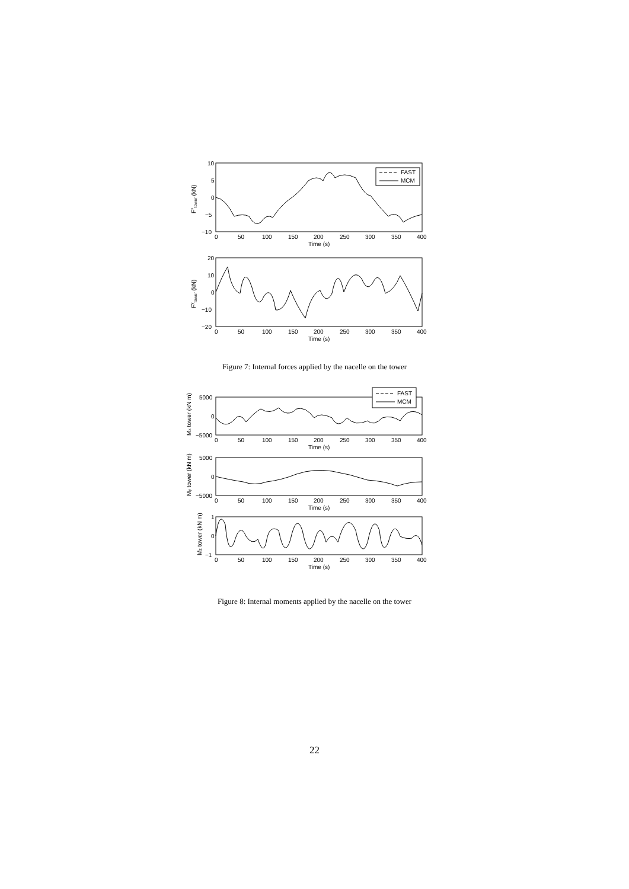10
5
0
−5
−10
0
50
100
150
200
250
300
350
400
Time (s)
Fxtower (kN)
FAST
MCM
20
10
0
−10
−20
0
50
100
150
200
250
300
350
400
Time (s)
Fytower (kN)
Figure 7: Internal forces applied by the nacelle on the tower
5000
0
−5000
0
50
100
150
200
250
300
350
400
Time (s)
Mx tower (kN m)
FAST
MCM
5000
0
−5000
0
50
100
150
200
250
300
350
400
Time (s)
My tower (kN m)
1
0
−1
0
50
100
150
200
250
300
350
400
Time (s)
Mz tower (kN m)
Figure 8: Internal moments applied by the nacelle on the tower
22